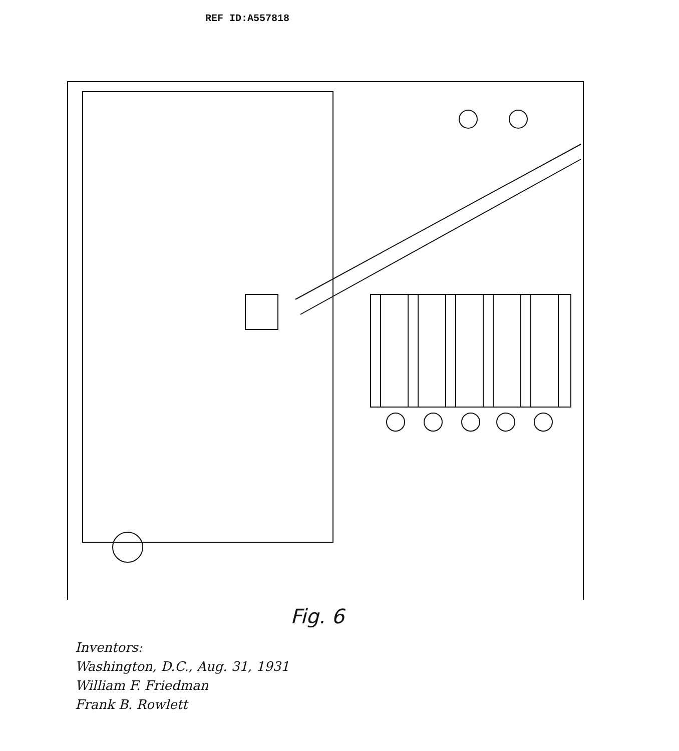REF ID:A557818
Fig. 6
Inventors:
Washington, D.C., Aug. 31, 1931
William F. Friedman
Frank B. Rowlett